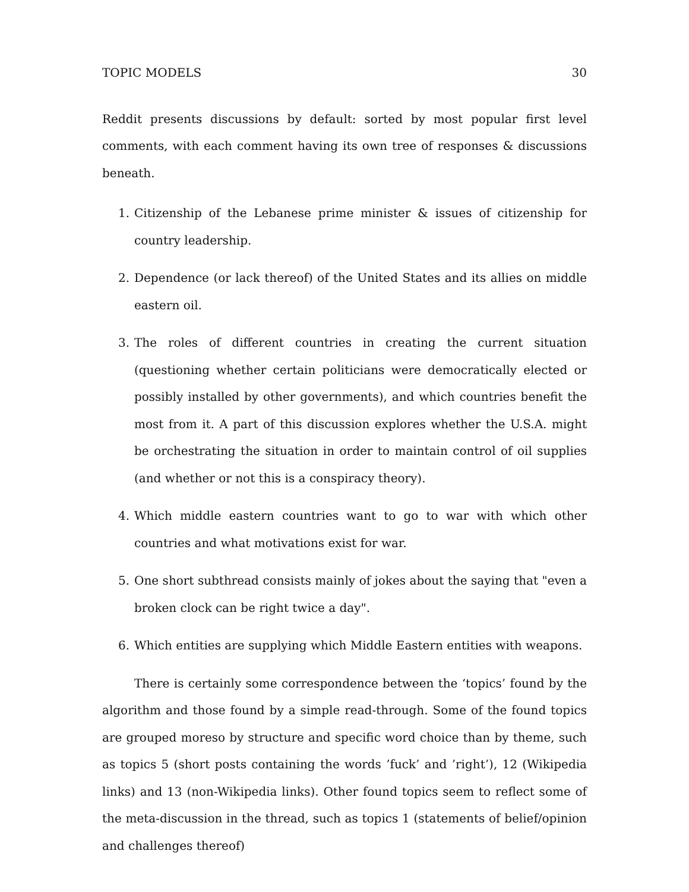TOPIC MODELS 30
Reddit presents discussions by default: sorted by most popular first level comments, with each comment having its own tree of responses & discussions beneath.
1. Citizenship of the Lebanese prime minister & issues of citizenship for country leadership.
2. Dependence (or lack thereof) of the United States and its allies on middle eastern oil.
3. The roles of different countries in creating the current situation (questioning whether certain politicians were democratically elected or possibly installed by other governments), and which countries benefit the most from it. A part of this discussion explores whether the U.S.A. might be orchestrating the situation in order to maintain control of oil supplies (and whether or not this is a conspiracy theory).
4. Which middle eastern countries want to go to war with which other countries and what motivations exist for war.
5. One short subthread consists mainly of jokes about the saying that "even a broken clock can be right twice a day".
6. Which entities are supplying which Middle Eastern entities with weapons.
There is certainly some correspondence between the ‘topics’ found by the algorithm and those found by a simple read-through. Some of the found topics are grouped moreso by structure and specific word choice than by theme, such as topics 5 (short posts containing the words ’fuck’ and ’right’), 12 (Wikipedia links) and 13 (non-Wikipedia links). Other found topics seem to reflect some of the meta-discussion in the thread, such as topics 1 (statements of belief/opinion and challenges thereof)